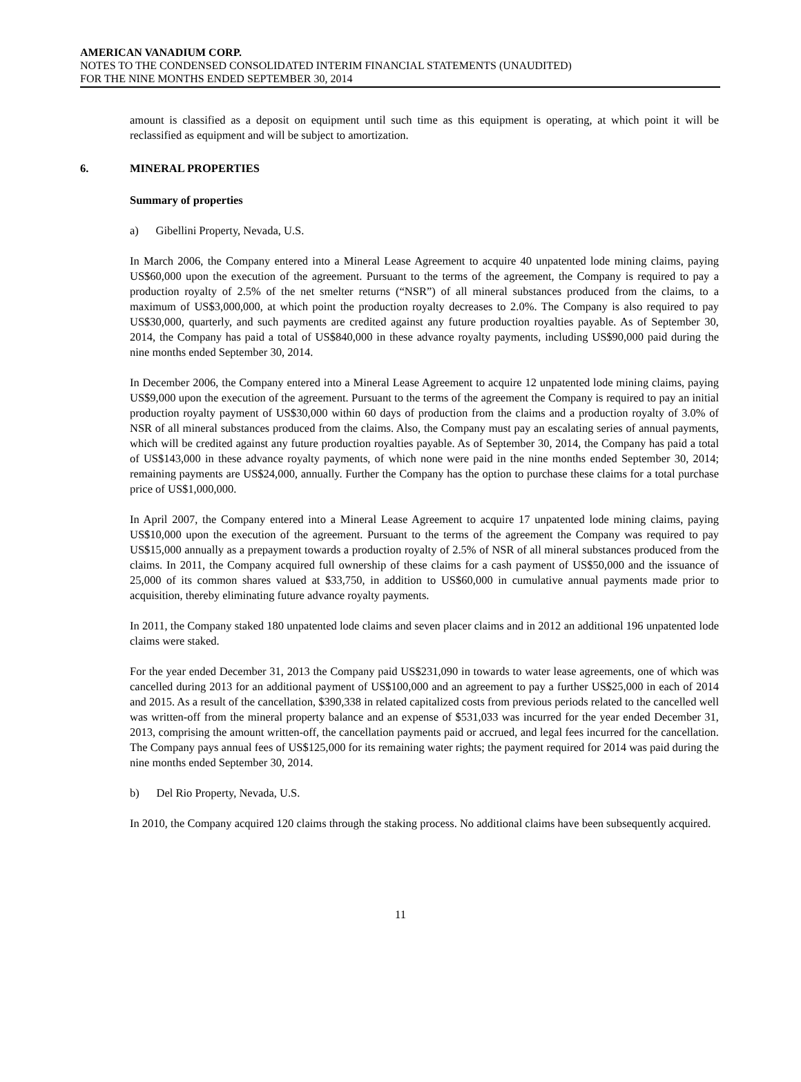AMERICAN VANADIUM CORP.
NOTES TO THE CONDENSED CONSOLIDATED INTERIM FINANCIAL STATEMENTS (UNAUDITED)
FOR THE NINE MONTHS ENDED SEPTEMBER 30, 2014
amount is classified as a deposit on equipment until such time as this equipment is operating, at which point it will be reclassified as equipment and will be subject to amortization.
6. MINERAL PROPERTIES
Summary of properties
a) Gibellini Property, Nevada, U.S.
In March 2006, the Company entered into a Mineral Lease Agreement to acquire 40 unpatented lode mining claims, paying US$60,000 upon the execution of the agreement. Pursuant to the terms of the agreement, the Company is required to pay a production royalty of 2.5% of the net smelter returns (“NSR”) of all mineral substances produced from the claims, to a maximum of US$3,000,000, at which point the production royalty decreases to 2.0%. The Company is also required to pay US$30,000, quarterly, and such payments are credited against any future production royalties payable. As of September 30, 2014, the Company has paid a total of US$840,000 in these advance royalty payments, including US$90,000 paid during the nine months ended September 30, 2014.
In December 2006, the Company entered into a Mineral Lease Agreement to acquire 12 unpatented lode mining claims, paying US$9,000 upon the execution of the agreement. Pursuant to the terms of the agreement the Company is required to pay an initial production royalty payment of US$30,000 within 60 days of production from the claims and a production royalty of 3.0% of NSR of all mineral substances produced from the claims. Also, the Company must pay an escalating series of annual payments, which will be credited against any future production royalties payable. As of September 30, 2014, the Company has paid a total of US$143,000 in these advance royalty payments, of which none were paid in the nine months ended September 30, 2014; remaining payments are US$24,000, annually. Further the Company has the option to purchase these claims for a total purchase price of US$1,000,000.
In April 2007, the Company entered into a Mineral Lease Agreement to acquire 17 unpatented lode mining claims, paying US$10,000 upon the execution of the agreement. Pursuant to the terms of the agreement the Company was required to pay US$15,000 annually as a prepayment towards a production royalty of 2.5% of NSR of all mineral substances produced from the claims. In 2011, the Company acquired full ownership of these claims for a cash payment of US$50,000 and the issuance of 25,000 of its common shares valued at $33,750, in addition to US$60,000 in cumulative annual payments made prior to acquisition, thereby eliminating future advance royalty payments.
In 2011, the Company staked 180 unpatented lode claims and seven placer claims and in 2012 an additional 196 unpatented lode claims were staked.
For the year ended December 31, 2013 the Company paid US$231,090 in towards to water lease agreements, one of which was cancelled during 2013 for an additional payment of US$100,000 and an agreement to pay a further US$25,000 in each of 2014 and 2015. As a result of the cancellation, $390,338 in related capitalized costs from previous periods related to the cancelled well was written-off from the mineral property balance and an expense of $531,033 was incurred for the year ended December 31, 2013, comprising the amount written-off, the cancellation payments paid or accrued, and legal fees incurred for the cancellation. The Company pays annual fees of US$125,000 for its remaining water rights; the payment required for 2014 was paid during the nine months ended September 30, 2014.
b) Del Rio Property, Nevada, U.S.
In 2010, the Company acquired 120 claims through the staking process. No additional claims have been subsequently acquired.
11